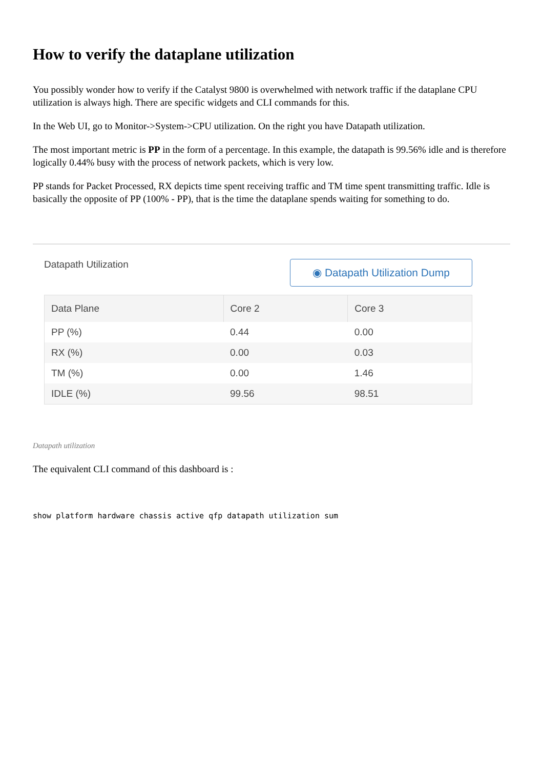How to verify the dataplane utilization
You possibly wonder how to verify if the Catalyst 9800 is overwhelmed with network traffic if the dataplane CPU utilization is always high. There are specific widgets and CLI commands for this.
In the Web UI, go to Monitor->System->CPU utilization. On the right you have Datapath utilization.
The most important metric is PP in the form of a percentage. In this example, the datapath is 99.56% idle and is therefore logically 0.44% busy with the process of network packets, which is very low.
PP stands for Packet Processed, RX depicts time spent receiving traffic and TM time spent transmitting traffic. Idle is basically the opposite of PP (100% - PP), that is the time the dataplane spends waiting for something to do.
Datapath Utilization
◉ Datapath Utilization Dump
| Data Plane | Core 2 | Core 3 |
| --- | --- | --- |
| PP (%) | 0.44 | 0.00 |
| RX (%) | 0.00 | 0.03 |
| TM (%) | 0.00 | 1.46 |
| IDLE (%) | 99.56 | 98.51 |
Datapath utilization
The equivalent CLI command of this dashboard is :
show platform hardware chassis active qfp datapath utilization sum